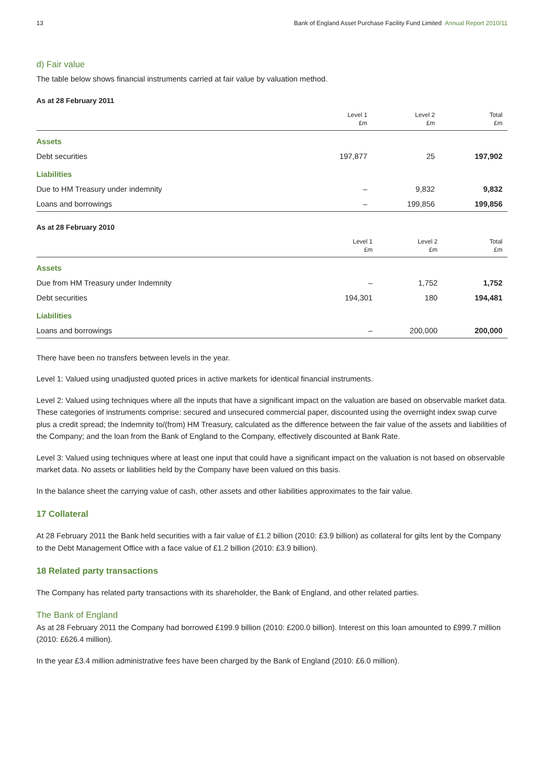13 Bank of England Asset Purchase Facility Fund Limited Annual Report 2010/11
d) Fair value
The table below shows financial instruments carried at fair value by valuation method.
As at 28 February 2011
| | Level 1 £m | Level 2 £m | Total £m |
| --- | --- | --- | --- |
| Assets | | | |
| Debt securities | 197,877 | 25 | 197,902 |
| Liabilities | | | |
| Due to HM Treasury under indemnity | – | 9,832 | 9,832 |
| Loans and borrowings | – | 199,856 | 199,856 |
As at 28 February 2010
| | Level 1 £m | Level 2 £m | Total £m |
| --- | --- | --- | --- |
| Assets | | | |
| Due from HM Treasury under Indemnity | – | 1,752 | 1,752 |
| Debt securities | 194,301 | 180 | 194,481 |
| Liabilities | | | |
| Loans and borrowings | – | 200,000 | 200,000 |
There have been no transfers between levels in the year.
Level 1: Valued using unadjusted quoted prices in active markets for identical financial instruments.
Level 2: Valued using techniques where all the inputs that have a significant impact on the valuation are based on observable market data. These categories of instruments comprise: secured and unsecured commercial paper, discounted using the overnight index swap curve plus a credit spread; the Indemnity to/(from) HM Treasury, calculated as the difference between the fair value of the assets and liabilities of the Company; and the loan from the Bank of England to the Company, effectively discounted at Bank Rate.
Level 3: Valued using techniques where at least one input that could have a significant impact on the valuation is not based on observable market data. No assets or liabilities held by the Company have been valued on this basis.
In the balance sheet the carrying value of cash, other assets and other liabilities approximates to the fair value.
17 Collateral
At 28 February 2011 the Bank held securities with a fair value of £1.2 billion (2010: £3.9 billion) as collateral for gilts lent by the Company to the Debt Management Office with a face value of £1.2 billion (2010: £3.9 billion).
18 Related party transactions
The Company has related party transactions with its shareholder, the Bank of England, and other related parties.
The Bank of England
As at 28 February 2011 the Company had borrowed £199.9 billion (2010: £200.0 billion). Interest on this loan amounted to £999.7 million (2010: £626.4 million).
In the year £3.4 million administrative fees have been charged by the Bank of England (2010: £6.0 million).